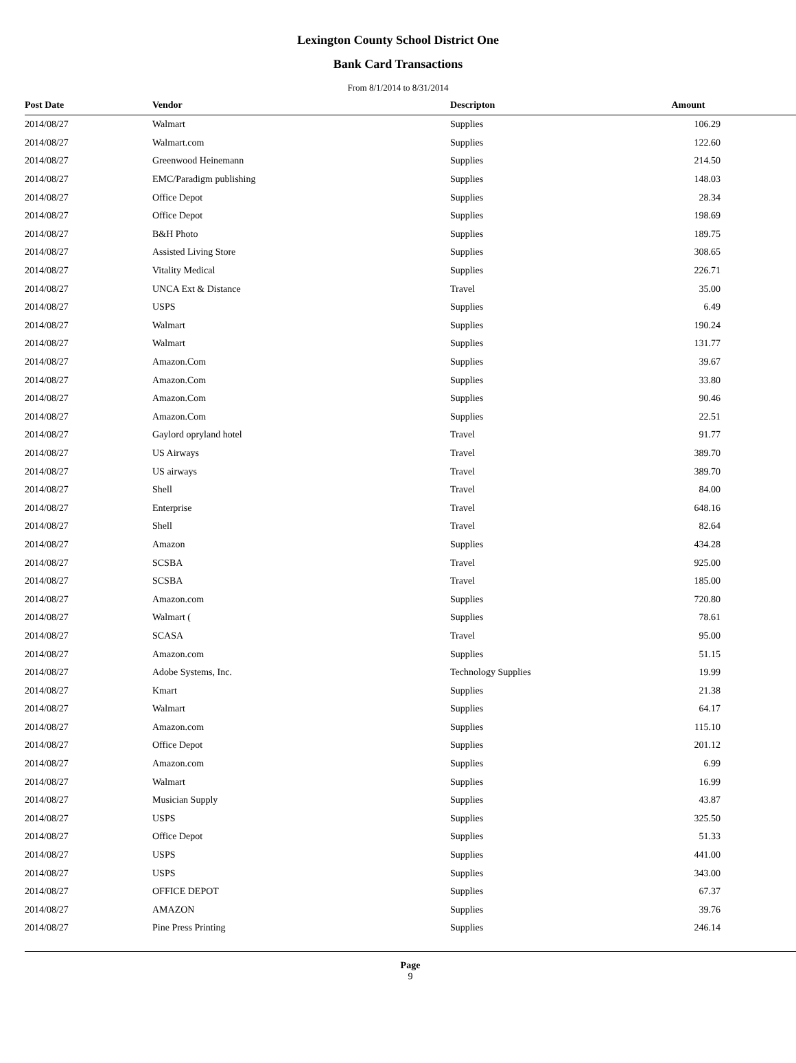Lexington County School District One
Bank Card Transactions
From 8/1/2014 to 8/31/2014
| Post Date | Vendor | Descripton | Amount | |
| --- | --- | --- | --- | --- |
| 2014/08/27 | Walmart | Supplies | 106.29 | |
| 2014/08/27 | Walmart.com | Supplies | 122.60 | |
| 2014/08/27 | Greenwood Heinemann | Supplies | 214.50 | |
| 2014/08/27 | EMC/Paradigm publishing | Supplies | 148.03 | |
| 2014/08/27 | Office Depot | Supplies | 28.34 | |
| 2014/08/27 | Office Depot | Supplies | 198.69 | |
| 2014/08/27 | B&H Photo | Supplies | 189.75 | |
| 2014/08/27 | Assisted Living Store | Supplies | 308.65 | |
| 2014/08/27 | Vitality Medical | Supplies | 226.71 | |
| 2014/08/27 | UNCA Ext & Distance | Travel | 35.00 | |
| 2014/08/27 | USPS | Supplies | 6.49 | |
| 2014/08/27 | Walmart | Supplies | 190.24 | |
| 2014/08/27 | Walmart | Supplies | 131.77 | |
| 2014/08/27 | Amazon.Com | Supplies | 39.67 | |
| 2014/08/27 | Amazon.Com | Supplies | 33.80 | |
| 2014/08/27 | Amazon.Com | Supplies | 90.46 | |
| 2014/08/27 | Amazon.Com | Supplies | 22.51 | |
| 2014/08/27 | Gaylord opryland hotel | Travel | 91.77 | |
| 2014/08/27 | US Airways | Travel | 389.70 | |
| 2014/08/27 | US airways | Travel | 389.70 | |
| 2014/08/27 | Shell | Travel | 84.00 | |
| 2014/08/27 | Enterprise | Travel | 648.16 | |
| 2014/08/27 | Shell | Travel | 82.64 | |
| 2014/08/27 | Amazon | Supplies | 434.28 | |
| 2014/08/27 | SCSBA | Travel | 925.00 | |
| 2014/08/27 | SCSBA | Travel | 185.00 | |
| 2014/08/27 | Amazon.com | Supplies | 720.80 | |
| 2014/08/27 | Walmart ( | Supplies | 78.61 | |
| 2014/08/27 | SCASA | Travel | 95.00 | |
| 2014/08/27 | Amazon.com | Supplies | 51.15 | |
| 2014/08/27 | Adobe Systems, Inc. | Technology Supplies | 19.99 | |
| 2014/08/27 | Kmart | Supplies | 21.38 | |
| 2014/08/27 | Walmart | Supplies | 64.17 | |
| 2014/08/27 | Amazon.com | Supplies | 115.10 | |
| 2014/08/27 | Office Depot | Supplies | 201.12 | |
| 2014/08/27 | Amazon.com | Supplies | 6.99 | |
| 2014/08/27 | Walmart | Supplies | 16.99 | |
| 2014/08/27 | Musician Supply | Supplies | 43.87 | |
| 2014/08/27 | USPS | Supplies | 325.50 | |
| 2014/08/27 | Office Depot | Supplies | 51.33 | |
| 2014/08/27 | USPS | Supplies | 441.00 | |
| 2014/08/27 | USPS | Supplies | 343.00 | |
| 2014/08/27 | OFFICE DEPOT | Supplies | 67.37 | |
| 2014/08/27 | AMAZON | Supplies | 39.76 | |
| 2014/08/27 | Pine Press Printing | Supplies | 246.14 | |
Page
9